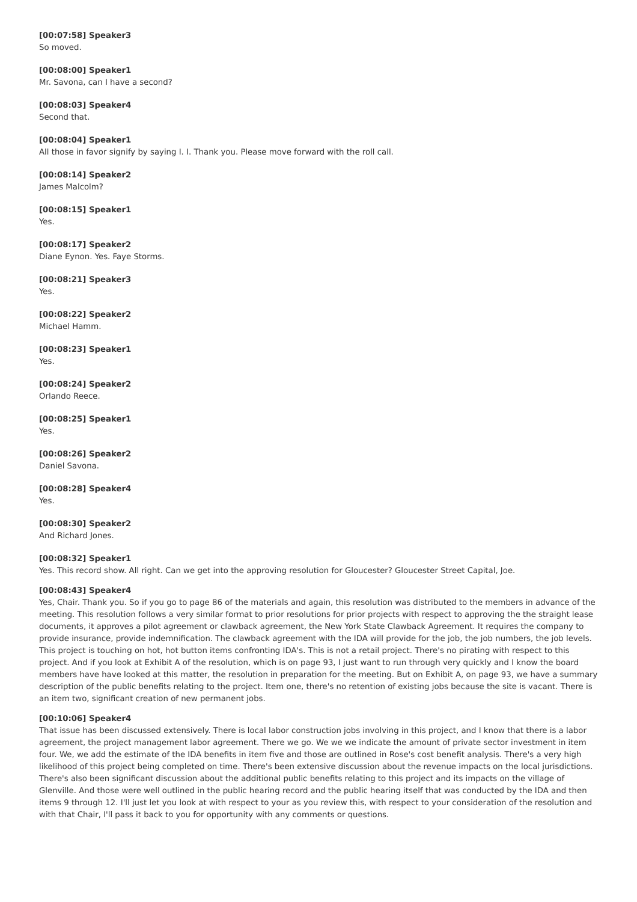[00:07:58] Speaker3
So moved.
[00:08:00] Speaker1
Mr. Savona, can I have a second?
[00:08:03] Speaker4
Second that.
[00:08:04] Speaker1
All those in favor signify by saying I. I. Thank you. Please move forward with the roll call.
[00:08:14] Speaker2
James Malcolm?
[00:08:15] Speaker1
Yes.
[00:08:17] Speaker2
Diane Eynon. Yes. Faye Storms.
[00:08:21] Speaker3
Yes.
[00:08:22] Speaker2
Michael Hamm.
[00:08:23] Speaker1
Yes.
[00:08:24] Speaker2
Orlando Reece.
[00:08:25] Speaker1
Yes.
[00:08:26] Speaker2
Daniel Savona.
[00:08:28] Speaker4
Yes.
[00:08:30] Speaker2
And Richard Jones.
[00:08:32] Speaker1
Yes. This record show. All right. Can we get into the approving resolution for Gloucester? Gloucester Street Capital, Joe.
[00:08:43] Speaker4
Yes, Chair. Thank you. So if you go to page 86 of the materials and again, this resolution was distributed to the members in advance of the meeting. This resolution follows a very similar format to prior resolutions for prior projects with respect to approving the the straight lease documents, it approves a pilot agreement or clawback agreement, the New York State Clawback Agreement. It requires the company to provide insurance, provide indemnification. The clawback agreement with the IDA will provide for the job, the job numbers, the job levels. This project is touching on hot, hot button items confronting IDA's. This is not a retail project. There's no pirating with respect to this project. And if you look at Exhibit A of the resolution, which is on page 93, I just want to run through very quickly and I know the board members have have looked at this matter, the resolution in preparation for the meeting. But on Exhibit A, on page 93, we have a summary description of the public benefits relating to the project. Item one, there's no retention of existing jobs because the site is vacant. There is an item two, significant creation of new permanent jobs.
[00:10:06] Speaker4
That issue has been discussed extensively. There is local labor construction jobs involving in this project, and I know that there is a labor agreement, the project management labor agreement. There we go. We we we indicate the amount of private sector investment in item four. We, we add the estimate of the IDA benefits in item five and those are outlined in Rose's cost benefit analysis. There's a very high likelihood of this project being completed on time. There's been extensive discussion about the revenue impacts on the local jurisdictions. There's also been significant discussion about the additional public benefits relating to this project and its impacts on the village of Glenville. And those were well outlined in the public hearing record and the public hearing itself that was conducted by the IDA and then items 9 through 12. I'll just let you look at with respect to your as you review this, with respect to your consideration of the resolution and with that Chair, I'll pass it back to you for opportunity with any comments or questions.